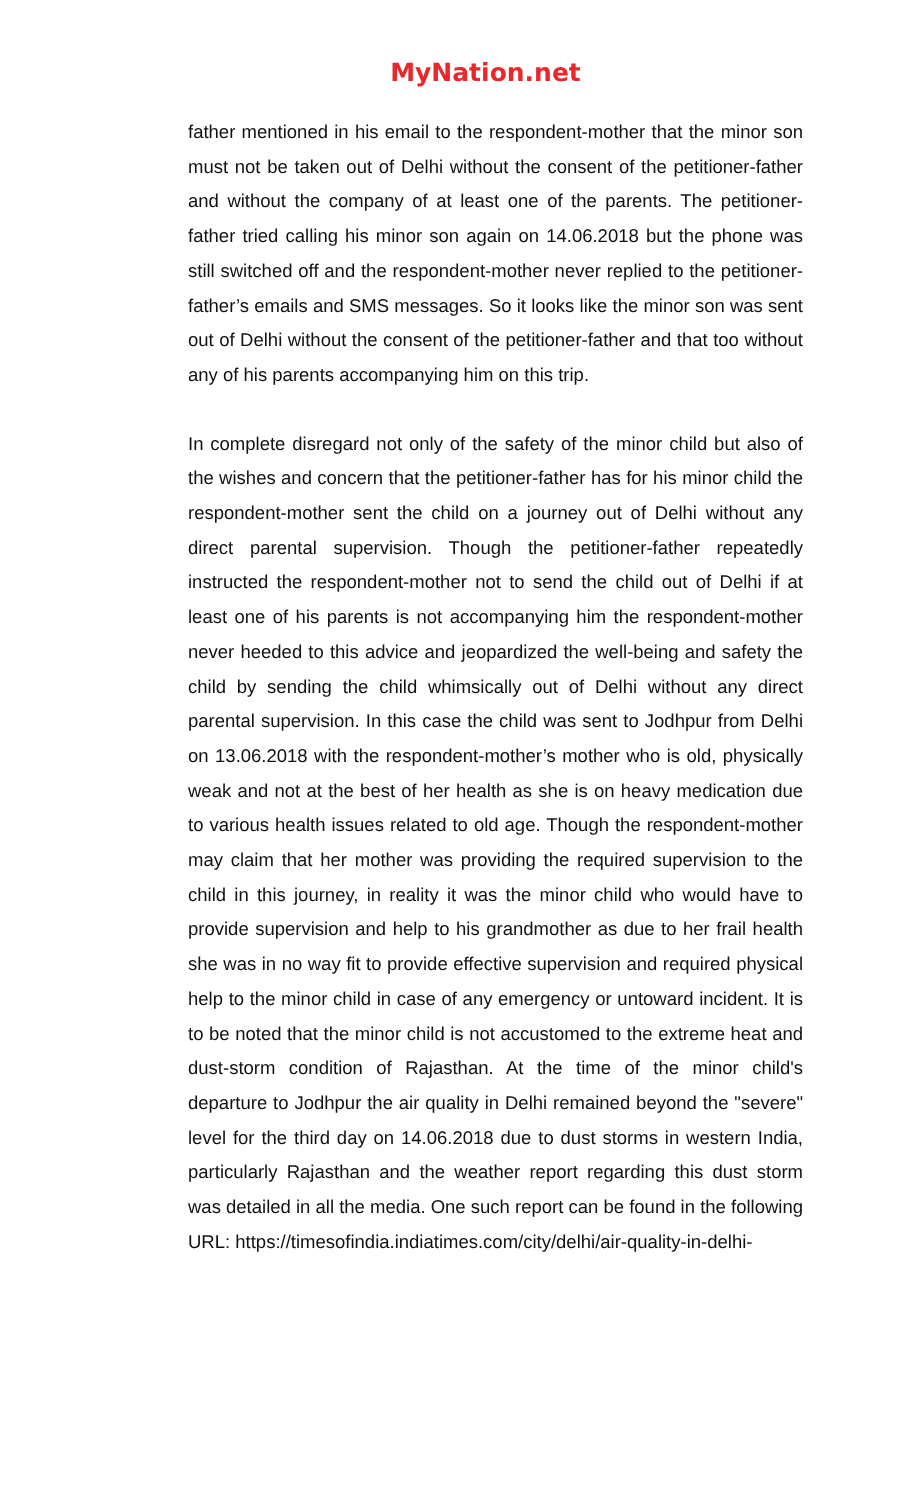MyNation.net
father mentioned in his email to the respondent-mother that the minor son must not be taken out of Delhi without the consent of the petitioner-father and without the company of at least one of the parents. The petitioner-father tried calling his minor son again on 14.06.2018 but the phone was still switched off and the respondent-mother never replied to the petitioner-father’s emails and SMS messages. So it looks like the minor son was sent out of Delhi without the consent of the petitioner-father and that too without any of his parents accompanying him on this trip.
In complete disregard not only of the safety of the minor child but also of the wishes and concern that the petitioner-father has for his minor child the respondent-mother sent the child on a journey out of Delhi without any direct parental supervision. Though the petitioner-father repeatedly instructed the respondent-mother not to send the child out of Delhi if at least one of his parents is not accompanying him the respondent-mother never heeded to this advice and jeopardized the well-being and safety the child by sending the child whimsically out of Delhi without any direct parental supervision. In this case the child was sent to Jodhpur from Delhi on 13.06.2018 with the respondent-mother’s mother who is old, physically weak and not at the best of her health as she is on heavy medication due to various health issues related to old age. Though the respondent-mother may claim that her mother was providing the required supervision to the child in this journey, in reality it was the minor child who would have to provide supervision and help to his grandmother as due to her frail health she was in no way fit to provide effective supervision and required physical help to the minor child in case of any emergency or untoward incident. It is to be noted that the minor child is not accustomed to the extreme heat and dust-storm condition of Rajasthan. At the time of the minor child's departure to Jodhpur the air quality in Delhi remained beyond the "severe" level for the third day on 14.06.2018 due to dust storms in western India, particularly Rajasthan and the weather report regarding this dust storm was detailed in all the media. One such report can be found in the following URL: https://timesofindia.indiatimes.com/city/delhi/air-quality-in-delhi-